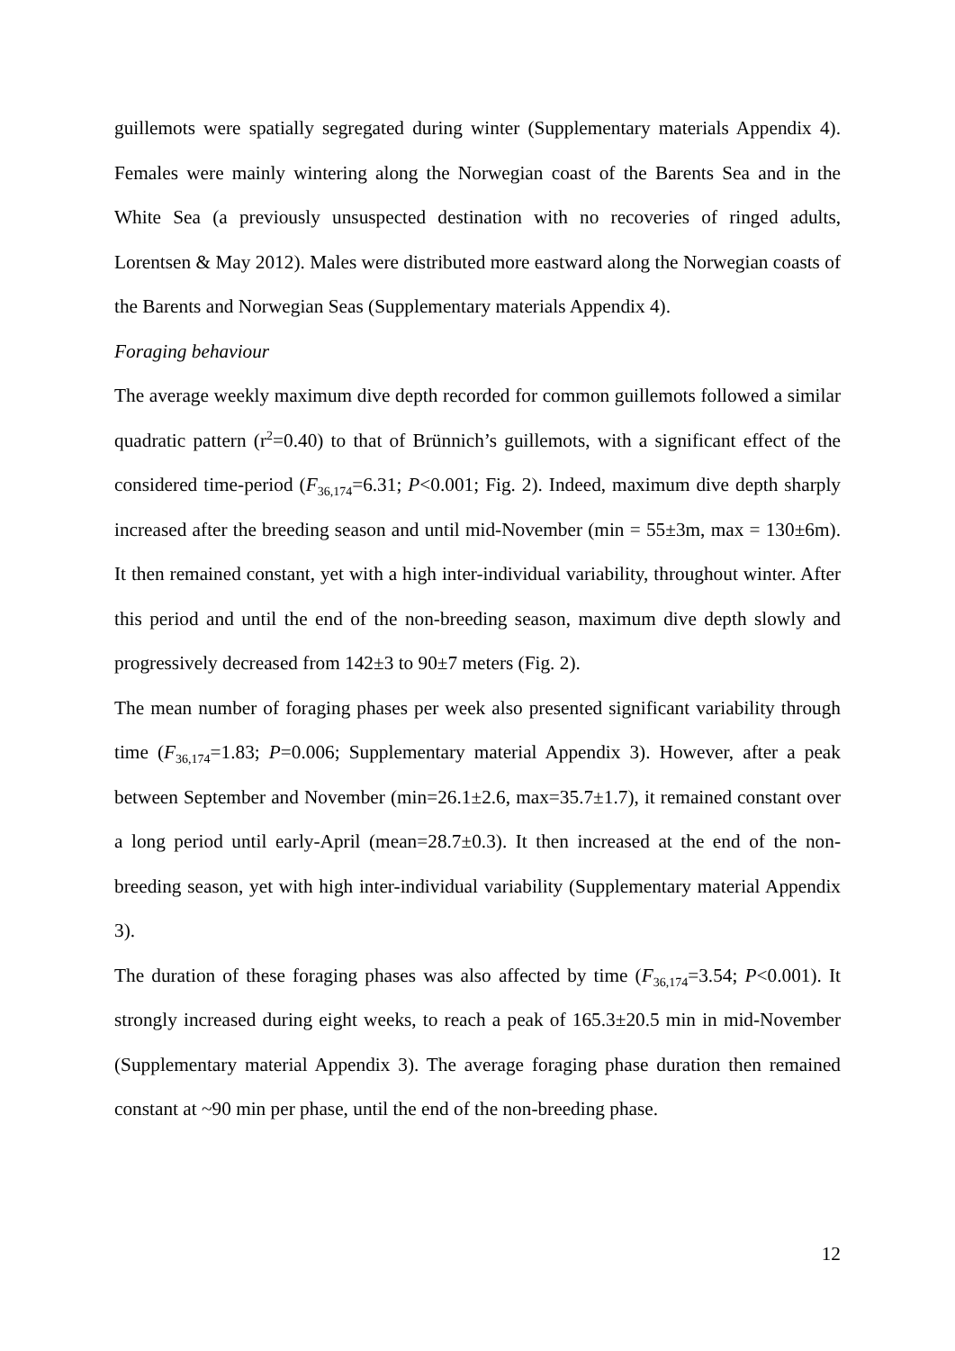guillemots were spatially segregated during winter (Supplementary materials Appendix 4). Females were mainly wintering along the Norwegian coast of the Barents Sea and in the White Sea (a previously unsuspected destination with no recoveries of ringed adults, Lorentsen & May 2012). Males were distributed more eastward along the Norwegian coasts of the Barents and Norwegian Seas (Supplementary materials Appendix 4).
Foraging behaviour
The average weekly maximum dive depth recorded for common guillemots followed a similar quadratic pattern (r<sup>2</sup>=0.40) to that of Brünnich’s guillemots, with a significant effect of the considered time-period (F<sub>36,174</sub>=6.31; P<0.001; Fig. 2). Indeed, maximum dive depth sharply increased after the breeding season and until mid-November (min = 55±3m, max = 130±6m). It then remained constant, yet with a high inter-individual variability, throughout winter. After this period and until the end of the non-breeding season, maximum dive depth slowly and progressively decreased from 142±3 to 90±7 meters (Fig. 2).
The mean number of foraging phases per week also presented significant variability through time (F<sub>36,174</sub>=1.83; P=0.006; Supplementary material Appendix 3). However, after a peak between September and November (min=26.1±2.6, max=35.7±1.7), it remained constant over a long period until early-April (mean=28.7±0.3). It then increased at the end of the non-breeding season, yet with high inter-individual variability (Supplementary material Appendix 3).
The duration of these foraging phases was also affected by time (F<sub>36,174</sub>=3.54; P<0.001). It strongly increased during eight weeks, to reach a peak of 165.3±20.5 min in mid-November (Supplementary material Appendix 3). The average foraging phase duration then remained constant at ~90 min per phase, until the end of the non-breeding phase.
12